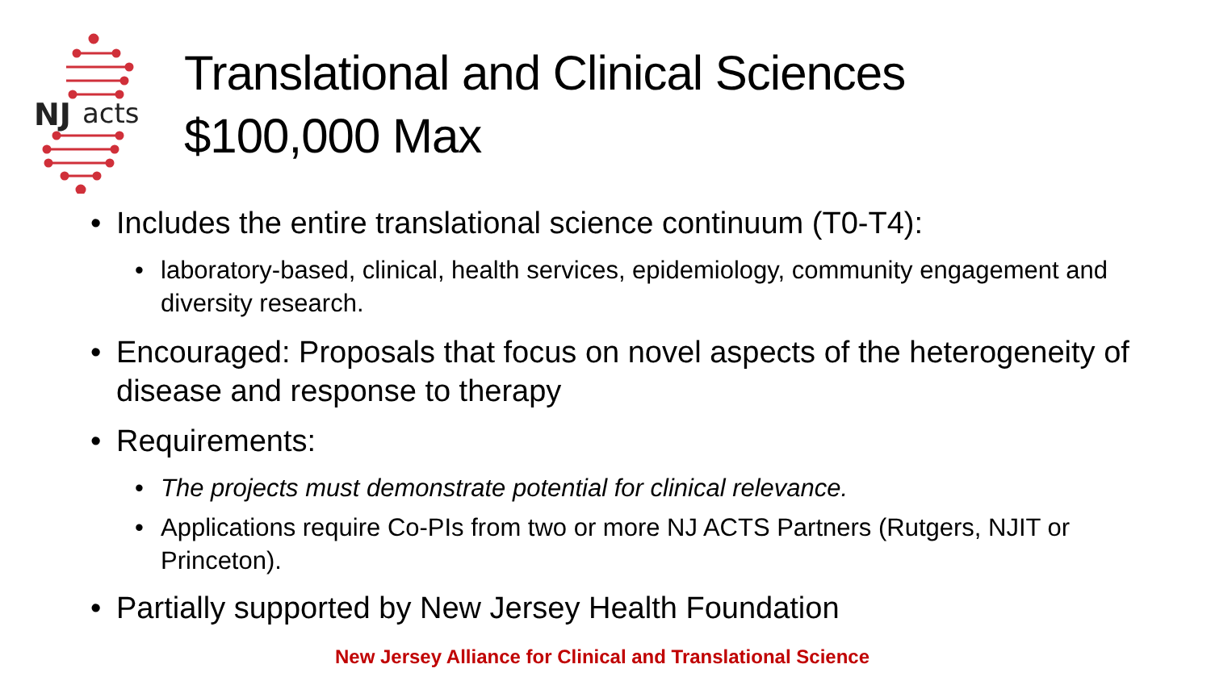NJ
acts
Translational and Clinical Sciences
$100,000 Max
• Includes the entire translational science continuum (T0-T4):
• laboratory-based, clinical, health services, epidemiology, community engagement and diversity research.
• Encouraged: Proposals that focus on novel aspects of the heterogeneity of disease and response to therapy
• Requirements:
• The projects must demonstrate potential for clinical relevance.
• Applications require Co-PIs from two or more NJ ACTS Partners (Rutgers, NJIT or Princeton).
• Partially supported by New Jersey Health Foundation
New Jersey Alliance for Clinical and Translational Science